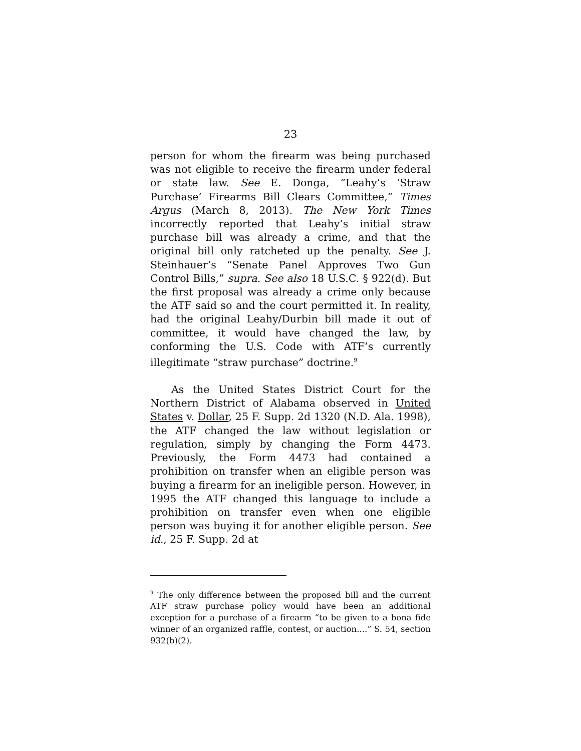23
person for whom the firearm was being purchased was not eligible to receive the firearm under federal or state law. See E. Donga, “Leahy’s ‘Straw Purchase’ Firearms Bill Clears Committee,” Times Argus (March 8, 2013). The New York Times incorrectly reported that Leahy’s initial straw purchase bill was already a crime, and that the original bill only ratcheted up the penalty. See J. Steinhauer’s “Senate Panel Approves Two Gun Control Bills,” supra. See also 18 U.S.C. § 922(d). But the first proposal was already a crime only because the ATF said so and the court permitted it. In reality, had the original Leahy/Durbin bill made it out of committee, it would have changed the law, by conforming the U.S. Code with ATF’s currently illegitimate “straw purchase” doctrine.<sup>9</sup>
As the United States District Court for the Northern District of Alabama observed in United States v. Dollar, 25 F. Supp. 2d 1320 (N.D. Ala. 1998), the ATF changed the law without legislation or regulation, simply by changing the Form 4473. Previously, the Form 4473 had contained a prohibition on transfer when an eligible person was buying a firearm for an ineligible person. However, in 1995 the ATF changed this language to include a prohibition on transfer even when one eligible person was buying it for another eligible person. See id., 25 F. Supp. 2d at
<sup>9</sup> The only difference between the proposed bill and the current ATF straw purchase policy would have been an additional exception for a purchase of a firearm “to be given to a bona fide winner of an organized raffle, contest, or auction....” S. 54, section 932(b)(2).